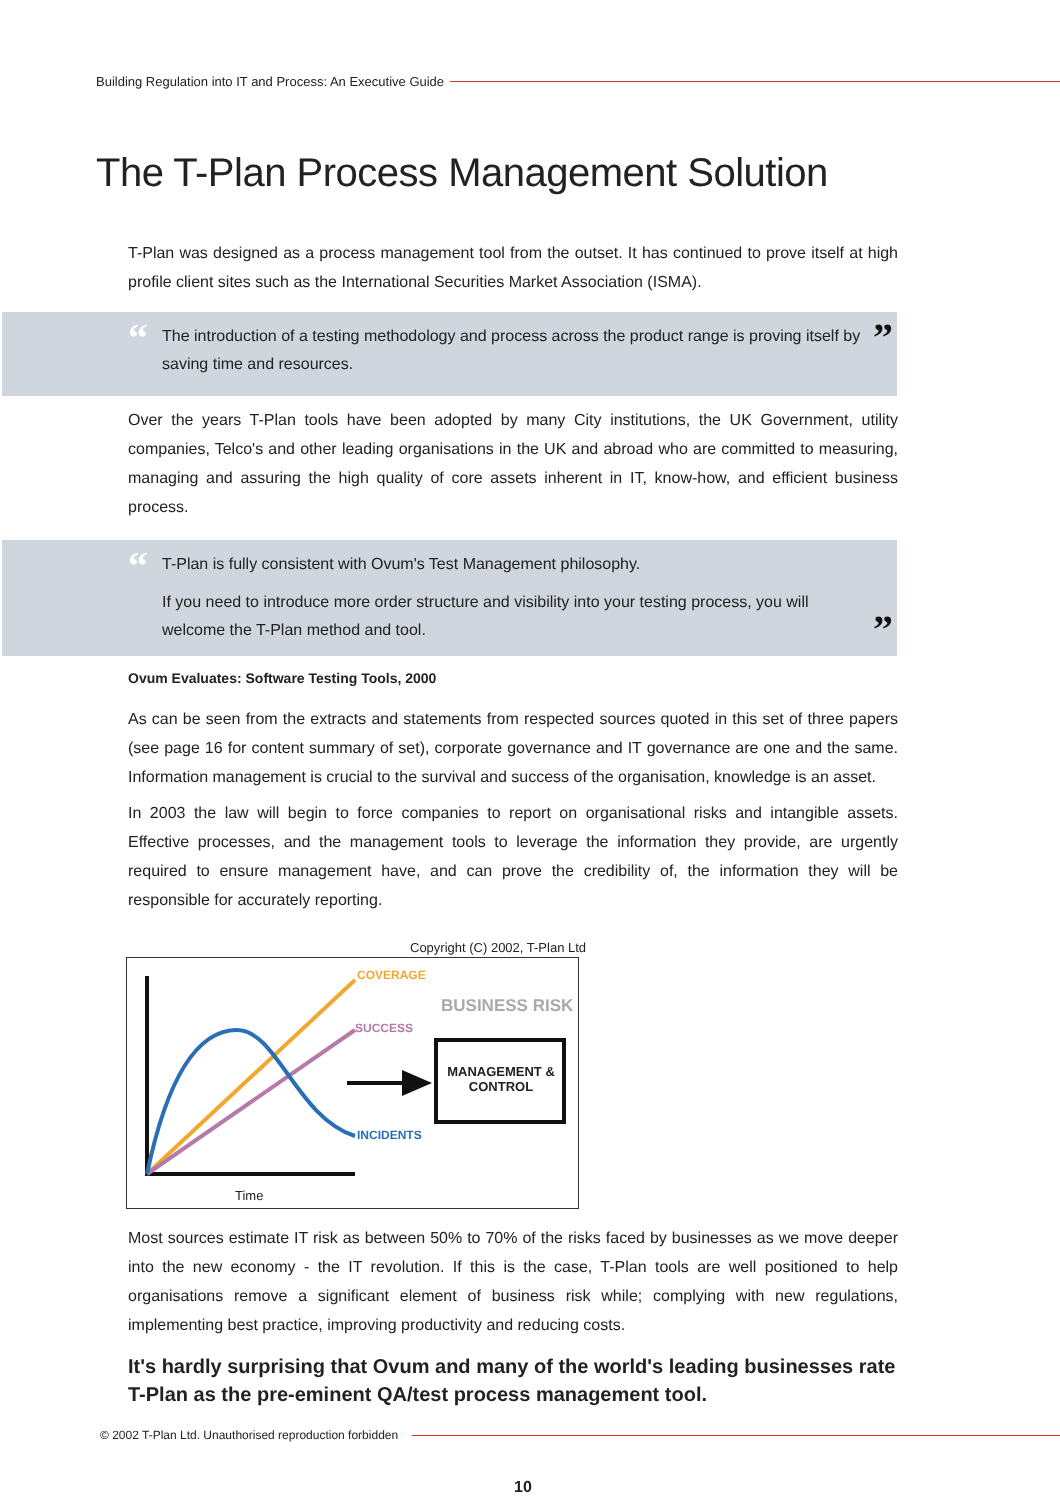Building Regulation into IT and Process: An Executive Guide
The T-Plan Process Management Solution
T-Plan was designed as a process management tool from the outset. It has continued to prove itself at high profile client sites such as the International Securities Market Association (ISMA).
“The introduction of a testing methodology and process across the product range is proving itself by saving time and resources.”
Over the years T-Plan tools have been adopted by many City institutions, the UK Government, utility companies, Telco's and other leading organisations in the UK and abroad who are committed to measuring, managing and assuring the high quality of core assets inherent in IT, know-how, and efficient business process.
“
T-Plan is fully consistent with Ovum's Test Management philosophy.
If you need to introduce more order structure and visibility into your testing process, you will welcome the T-Plan method and tool.
”
Ovum Evaluates: Software Testing Tools, 2000
As can be seen from the extracts and statements from respected sources quoted in this set of three papers (see page 16 for content summary of set), corporate governance and IT governance are one and the same. Information management is crucial to the survival and success of the organisation, knowledge is an asset.
In 2003 the law will begin to force companies to report on organisational risks and intangible assets. Effective processes, and the management tools to leverage the information they provide, are urgently required to ensure management have, and can prove the credibility of, the information they will be responsible for accurately reporting.
Copyright (C) 2002, T-Plan Ltd
COVERAGE
BUSINESS RISK
SUCCESS
MANAGEMENT & CONTROL
INCIDENTS
Time
Most sources estimate IT risk as between 50% to 70% of the risks faced by businesses as we move deeper into the new economy - the IT revolution. If this is the case, T-Plan tools are well positioned to help organisations remove a significant element of business risk while; complying with new regulations, implementing best practice, improving productivity and reducing costs.
It's hardly surprising that Ovum and many of the world's leading businesses rate T-Plan as the pre-eminent QA/test process management tool.
© 2002 T-Plan Ltd. Unauthorised reproduction forbidden
10